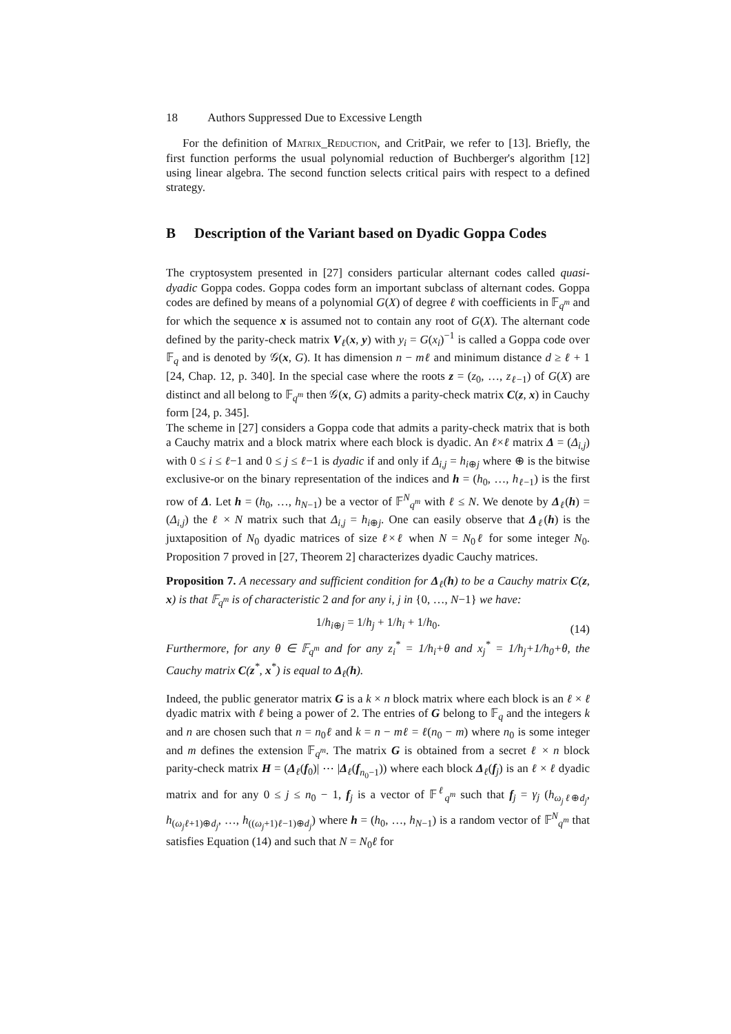18 Authors Suppressed Due to Excessive Length
For the definition of Matrix_Reduction, and CritPair, we refer to [13]. Briefly, the first function performs the usual polynomial reduction of Buchberger's algorithm [12] using linear algebra. The second function selects critical pairs with respect to a defined strategy.
B Description of the Variant based on Dyadic Goppa Codes
The cryptosystem presented in [27] considers particular alternant codes called quasi-dyadic Goppa codes. Goppa codes form an important subclass of alternant codes. Goppa codes are defined by means of a polynomial G(X) of degree ℓ with coefficients in 𝔽<sub>q<sup>m</sup></sub> and for which the sequence x is assumed not to contain any root of G(X). The alternant code defined by the parity-check matrix V<sub>ℓ</sub>(x, y) with y<sub>i</sub> = G(x<sub>i</sub>)<sup>−1</sup> is called a Goppa code over 𝔽<sub>q</sub> and is denoted by 𝒢(x, G). It has dimension n − mℓ and minimum distance d ≥ ℓ + 1 [24, Chap. 12, p. 340]. In the special case where the roots z = (z<sub>0</sub>, …, z<sub>ℓ−1</sub>) of G(X) are distinct and all belong to 𝔽<sub>q<sup>m</sup></sub> then 𝒢(x, G) admits a parity-check matrix C(z, x) in Cauchy form [24, p. 345].
The scheme in [27] considers a Goppa code that admits a parity-check matrix that is both a Cauchy matrix and a block matrix where each block is dyadic. An ℓ×ℓ matrix Δ = (Δ<sub>i,j</sub>) with 0 ≤ i ≤ ℓ−1 and 0 ≤ j ≤ ℓ−1 is dyadic if and only if Δ<sub>i,j</sub> = h<sub>i⊕j</sub> where ⊕ is the bitwise exclusive-or on the binary representation of the indices and h = (h<sub>0</sub>, …, h<sub>ℓ−1</sub>) is the first row of Δ. Let h = (h<sub>0</sub>, …, h<sub>N−1</sub>) be a vector of 𝔽<sup>N</sup><sub>q<sup>m</sup></sub> with ℓ ≤ N. We denote by Δ<sub>ℓ</sub>(h) = (Δ<sub>i,j</sub>) the ℓ × N matrix such that Δ<sub>i,j</sub> = h<sub>i⊕j</sub>. One can easily observe that Δ<sub>ℓ</sub>(h) is the juxtaposition of N<sub>0</sub> dyadic matrices of size ℓ×ℓ when N = N<sub>0</sub>ℓ for some integer N<sub>0</sub>. Proposition 7 proved in [27, Theorem 2] characterizes dyadic Cauchy matrices.
Proposition 7. A necessary and sufficient condition for Δ<sub>ℓ</sub>(h) to be a Cauchy matrix C(z, x) is that 𝔽<sub>q<sup>m</sup></sub> is of characteristic 2 and for any i, j in {0, …, N−1} we have:
1/h<sub>i⊕j</sub> = 1/h<sub>j</sub> + 1/h<sub>i</sub> + 1/h<sub>0</sub>. (14)
Furthermore, for any θ ∈ 𝔽<sub>q<sup>m</sup></sub> and for any z<sub>i</sub><sup>*</sup> = 1/h<sub>i</sub>+θ and x<sub>j</sub><sup>*</sup> = 1/h<sub>j</sub>+1/h<sub>0</sub>+θ, the Cauchy matrix C(z<sup>*</sup>, x<sup>*</sup>) is equal to Δ<sub>ℓ</sub>(h).
Indeed, the public generator matrix G is a k × n block matrix where each block is an ℓ × ℓ dyadic matrix with ℓ being a power of 2. The entries of G belong to 𝔽<sub>q</sub> and the integers k and n are chosen such that n = n<sub>0</sub>ℓ and k = n − mℓ = ℓ(n<sub>0</sub> − m) where n<sub>0</sub> is some integer and m defines the extension 𝔽<sub>q<sup>m</sup></sub>. The matrix G is obtained from a secret ℓ × n block parity-check matrix H = (Δ<sub>ℓ</sub>(f<sub>0</sub>)| ⋯ |Δ<sub>ℓ</sub>(f<sub>n<sub>0</sub>−1</sub>)) where each block Δ<sub>ℓ</sub>(f<sub>j</sub>) is an ℓ × ℓ dyadic matrix and for any 0 ≤ j ≤ n<sub>0</sub> − 1, f<sub>j</sub> is a vector of 𝔽<sup>ℓ</sup><sub>q<sup>m</sup></sub> such that f<sub>j</sub> = γ<sub>j</sub> (h<sub>ω<sub>j</sub>ℓ⊕d<sub>j</sub></sub>, h<sub>(ω<sub>j</sub>ℓ+1)⊕d<sub>j</sub></sub>, …, h<sub>((ω<sub>j</sub>+1)ℓ−1)⊕d<sub>j</sub></sub>) where h = (h<sub>0</sub>, …, h<sub>N−1</sub>) is a random vector of 𝔽<sup>N</sup><sub>q<sup>m</sup></sub> that satisfies Equation (14) and such that N = N<sub>0</sub>ℓ for